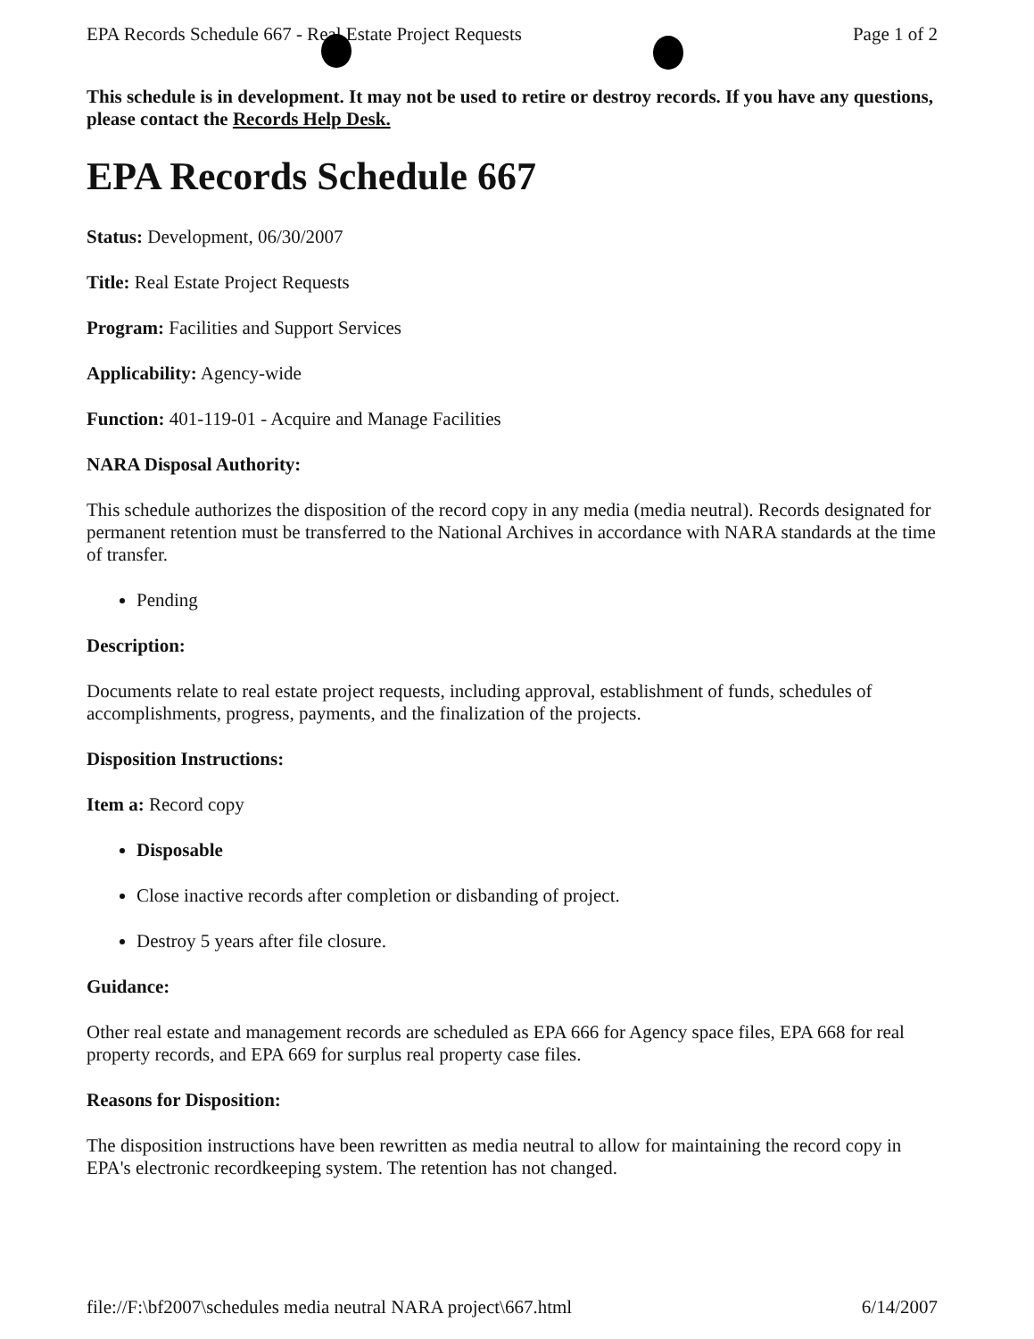EPA Records Schedule 667 - Real Estate Project Requests Page 1 of 2
This schedule is in development. It may not be used to retire or destroy records. If you have any questions, please contact the Records Help Desk.
EPA Records Schedule 667
Status: Development, 06/30/2007
Title: Real Estate Project Requests
Program: Facilities and Support Services
Applicability: Agency-wide
Function: 401-119-01 - Acquire and Manage Facilities
NARA Disposal Authority:
This schedule authorizes the disposition of the record copy in any media (media neutral). Records designated for permanent retention must be transferred to the National Archives in accordance with NARA standards at the time of transfer.
Pending
Description:
Documents relate to real estate project requests, including approval, establishment of funds, schedules of accomplishments, progress, payments, and the finalization of the projects.
Disposition Instructions:
Item a: Record copy
Disposable
Close inactive records after completion or disbanding of project.
Destroy 5 years after file closure.
Guidance:
Other real estate and management records are scheduled as EPA 666 for Agency space files, EPA 668 for real property records, and EPA 669 for surplus real property case files.
Reasons for Disposition:
The disposition instructions have been rewritten as media neutral to allow for maintaining the record copy in EPA's electronic recordkeeping system. The retention has not changed.
file://F:\bf2007\schedules media neutral NARA project\667.html 6/14/2007